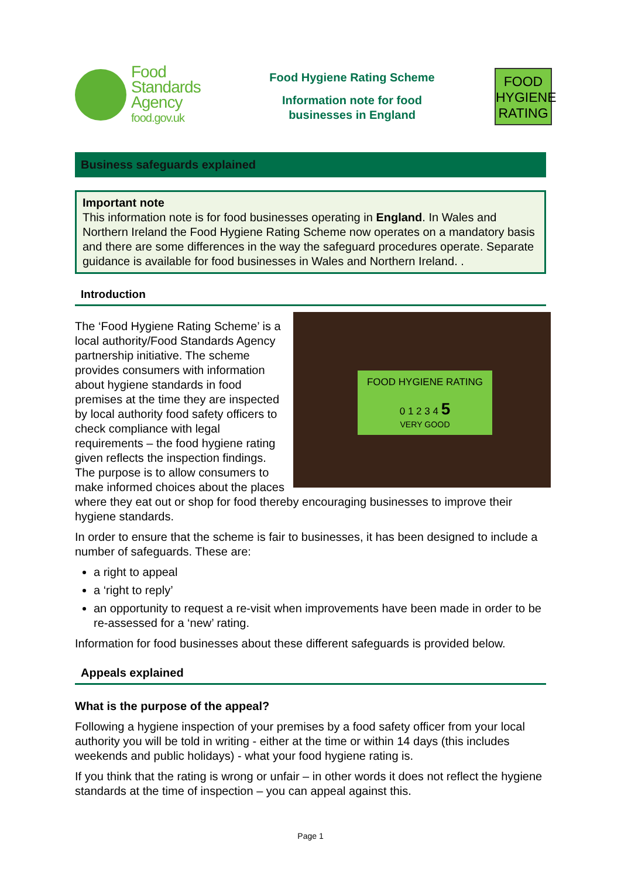Food
Standards
Agency
food.gov.uk
Food Hygiene Rating Scheme
Information note for food
businesses in England
FOOD
HYGIENE
RATING
Business safeguards explained
Important note
This information note is for food businesses operating in England. In Wales and Northern Ireland the Food Hygiene Rating Scheme now operates on a mandatory basis and there are some differences in the way the safeguard procedures operate. Separate guidance is available for food businesses in Wales and Northern Ireland. .
Introduction
FOOD HYGIENE RATING
0 1 2 3 4 5
VERY GOOD
The ‘Food Hygiene Rating Scheme’ is a local authority/Food Standards Agency partnership initiative. The scheme provides consumers with information about hygiene standards in food premises at the time they are inspected by local authority food safety officers to check compliance with legal requirements – the food hygiene rating given reflects the inspection findings. The purpose is to allow consumers to make informed choices about the places where they eat out or shop for food thereby encouraging businesses to improve their hygiene standards.
In order to ensure that the scheme is fair to businesses, it has been designed to include a number of safeguards. These are:
a right to appeal
a ‘right to reply’
an opportunity to request a re-visit when improvements have been made in order to be re-assessed for a ‘new’ rating.
Information for food businesses about these different safeguards is provided below.
Appeals explained
What is the purpose of the appeal?
Following a hygiene inspection of your premises by a food safety officer from your local authority you will be told in writing - either at the time or within 14 days (this includes weekends and public holidays) - what your food hygiene rating is.
If you think that the rating is wrong or unfair – in other words it does not reflect the hygiene standards at the time of inspection – you can appeal against this.
Page 1